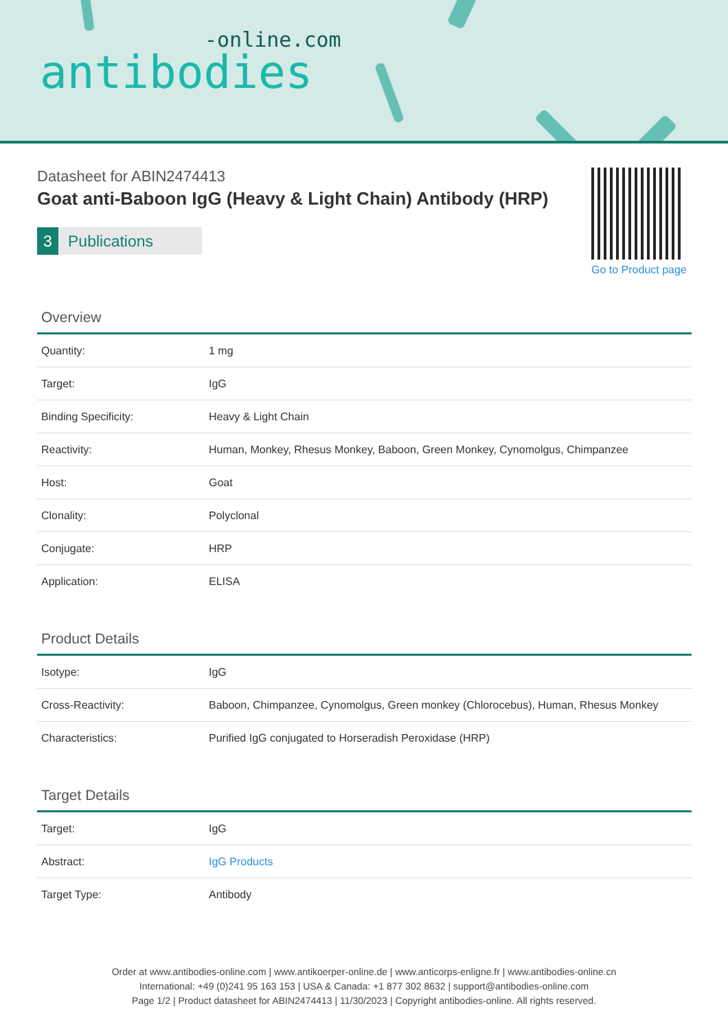-online.com
antibodies
Datasheet for ABIN2474413
Goat anti-Baboon IgG (Heavy & Light Chain) Antibody (HRP)
3 Publications
Go to Product page
Overview
| Quantity: | 1 mg |
| Target: | IgG |
| Binding Specificity: | Heavy & Light Chain |
| Reactivity: | Human, Monkey, Rhesus Monkey, Baboon, Green Monkey, Cynomolgus, Chimpanzee |
| Host: | Goat |
| Clonality: | Polyclonal |
| Conjugate: | HRP |
| Application: | ELISA |
Product Details
| Isotype: | IgG |
| Cross-Reactivity: | Baboon, Chimpanzee, Cynomolgus, Green monkey (Chlorocebus), Human, Rhesus Monkey |
| Characteristics: | Purified IgG conjugated to Horseradish Peroxidase (HRP) |
Target Details
| Target: | IgG |
| Abstract: | IgG Products |
| Target Type: | Antibody |
Order at www.antibodies-online.com | www.antikoerper-online.de | www.anticorps-enligne.fr | www.antibodies-online.cn
International: +49 (0)241 95 163 153 | USA & Canada: +1 877 302 8632 | support@antibodies-online.com
Page 1/2 | Product datasheet for ABIN2474413 | 11/30/2023 | Copyright antibodies-online. All rights reserved.